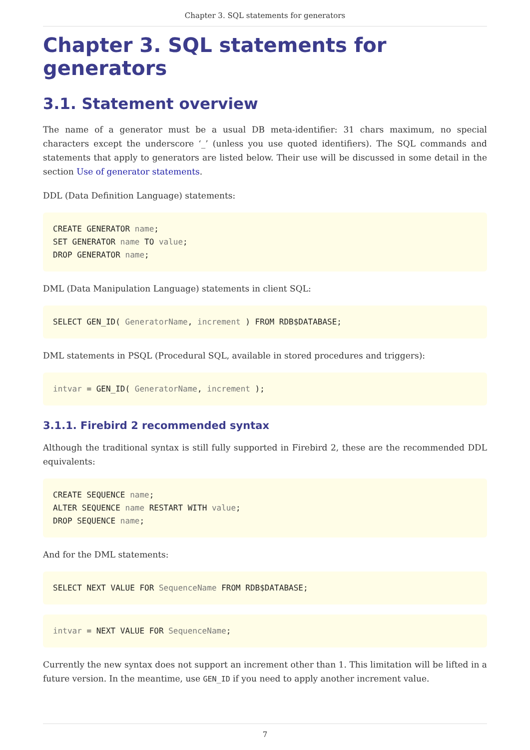Chapter 3. SQL statements for generators
Chapter 3. SQL statements for generators
3.1. Statement overview
The name of a generator must be a usual DB meta-identifier: 31 chars maximum, no special characters except the underscore ‘_’ (unless you use quoted identifiers). The SQL commands and statements that apply to generators are listed below. Their use will be discussed in some detail in the section Use of generator statements.
DDL (Data Definition Language) statements:
CREATE GENERATOR name;
SET GENERATOR name TO value;
DROP GENERATOR name;
DML (Data Manipulation Language) statements in client SQL:
SELECT GEN_ID( GeneratorName, increment ) FROM RDB$DATABASE;
DML statements in PSQL (Procedural SQL, available in stored procedures and triggers):
intvar = GEN_ID( GeneratorName, increment );
3.1.1. Firebird 2 recommended syntax
Although the traditional syntax is still fully supported in Firebird 2, these are the recommended DDL equivalents:
CREATE SEQUENCE name;
ALTER SEQUENCE name RESTART WITH value;
DROP SEQUENCE name;
And for the DML statements:
SELECT NEXT VALUE FOR SequenceName FROM RDB$DATABASE;
intvar = NEXT VALUE FOR SequenceName;
Currently the new syntax does not support an increment other than 1. This limitation will be lifted in a future version. In the meantime, use GEN_ID if you need to apply another increment value.
7